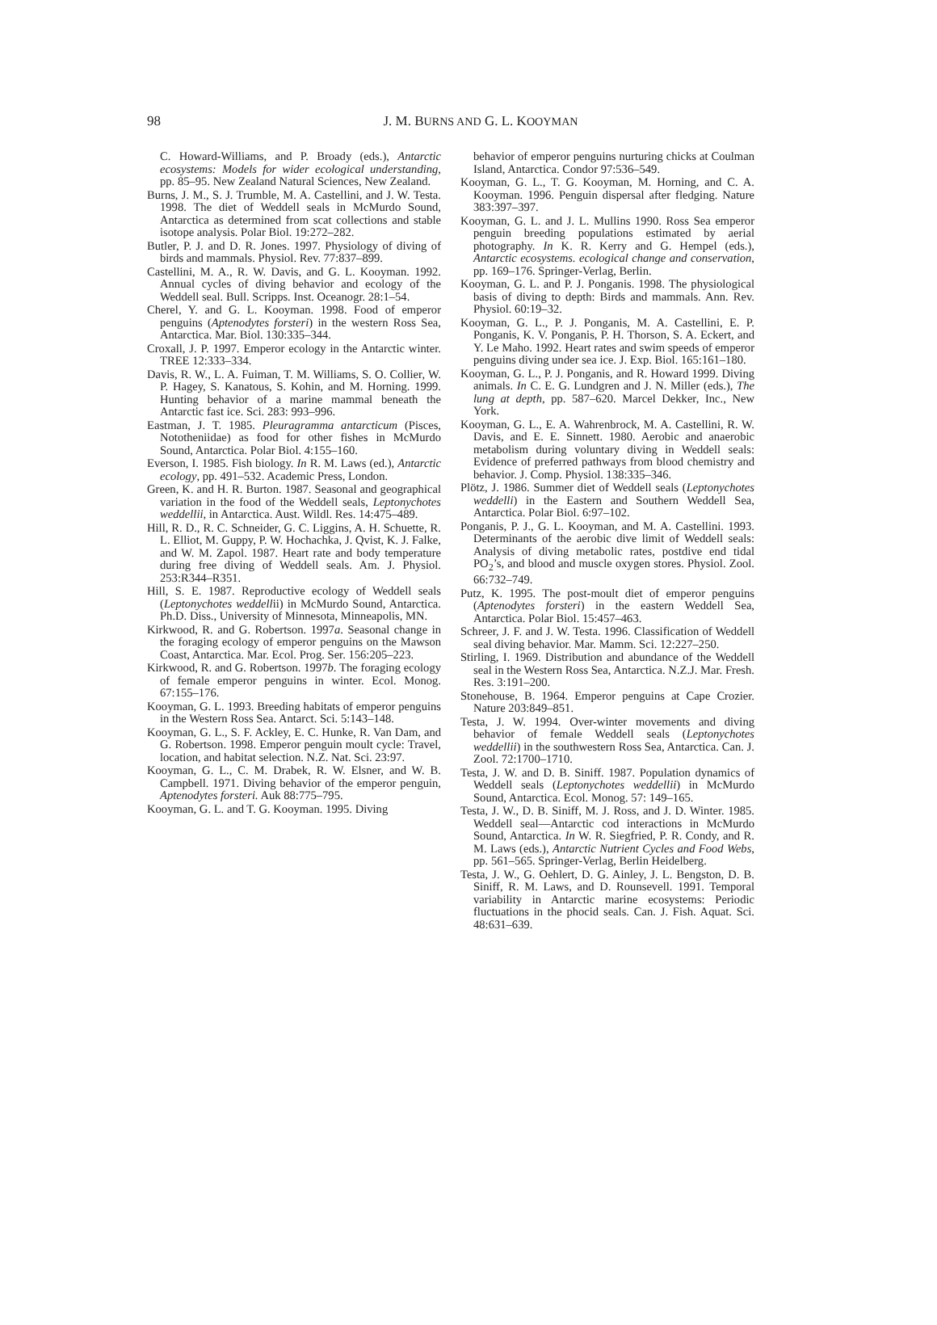98
J. M. BURNS AND G. L. KOOYMAN
C. Howard-Williams, and P. Broady (eds.), Antarctic ecosystems: Models for wider ecological understanding, pp. 85–95. New Zealand Natural Sciences, New Zealand.
Burns, J. M., S. J. Trumble, M. A. Castellini, and J. W. Testa. 1998. The diet of Weddell seals in McMurdo Sound, Antarctica as determined from scat collections and stable isotope analysis. Polar Biol. 19:272–282.
Butler, P. J. and D. R. Jones. 1997. Physiology of diving of birds and mammals. Physiol. Rev. 77:837–899.
Castellini, M. A., R. W. Davis, and G. L. Kooyman. 1992. Annual cycles of diving behavior and ecology of the Weddell seal. Bull. Scripps. Inst. Oceanogr. 28:1–54.
Cherel, Y. and G. L. Kooyman. 1998. Food of emperor penguins (Aptenodytes forsteri) in the western Ross Sea, Antarctica. Mar. Biol. 130:335–344.
Croxall, J. P. 1997. Emperor ecology in the Antarctic winter. TREE 12:333–334.
Davis, R. W., L. A. Fuiman, T. M. Williams, S. O. Collier, W. P. Hagey, S. Kanatous, S. Kohin, and M. Horning. 1999. Hunting behavior of a marine mammal beneath the Antarctic fast ice. Sci. 283: 993–996.
Eastman, J. T. 1985. Pleuragramma antarcticum (Pisces, Nototheniidae) as food for other fishes in McMurdo Sound, Antarctica. Polar Biol. 4:155–160.
Everson, I. 1985. Fish biology. In R. M. Laws (ed.), Antarctic ecology, pp. 491–532. Academic Press, London.
Green, K. and H. R. Burton. 1987. Seasonal and geographical variation in the food of the Weddell seals, Leptonychotes weddellii, in Antarctica. Aust. Wildl. Res. 14:475–489.
Hill, R. D., R. C. Schneider, G. C. Liggins, A. H. Schuette, R. L. Elliot, M. Guppy, P. W. Hochachka, J. Qvist, K. J. Falke, and W. M. Zapol. 1987. Heart rate and body temperature during free diving of Weddell seals. Am. J. Physiol. 253:R344–R351.
Hill, S. E. 1987. Reproductive ecology of Weddell seals (Leptonychotes weddellii) in McMurdo Sound, Antarctica. Ph.D. Diss., University of Minnesota, Minneapolis, MN.
Kirkwood, R. and G. Robertson. 1997a. Seasonal change in the foraging ecology of emperor penguins on the Mawson Coast, Antarctica. Mar. Ecol. Prog. Ser. 156:205–223.
Kirkwood, R. and G. Robertson. 1997b. The foraging ecology of female emperor penguins in winter. Ecol. Monog. 67:155–176.
Kooyman, G. L. 1993. Breeding habitats of emperor penguins in the Western Ross Sea. Antarct. Sci. 5:143–148.
Kooyman, G. L., S. F. Ackley, E. C. Hunke, R. Van Dam, and G. Robertson. 1998. Emperor penguin moult cycle: Travel, location, and habitat selection. N.Z. Nat. Sci. 23:97.
Kooyman, G. L., C. M. Drabek, R. W. Elsner, and W. B. Campbell. 1971. Diving behavior of the emperor penguin, Aptenodytes forsteri. Auk 88:775–795.
Kooyman, G. L. and T. G. Kooyman. 1995. Diving
behavior of emperor penguins nurturing chicks at Coulman Island, Antarctica. Condor 97:536–549.
Kooyman, G. L., T. G. Kooyman, M. Horning, and C. A. Kooyman. 1996. Penguin dispersal after fledging. Nature 383:397–397.
Kooyman, G. L. and J. L. Mullins 1990. Ross Sea emperor penguin breeding populations estimated by aerial photography. In K. R. Kerry and G. Hempel (eds.), Antarctic ecosystems. ecological change and conservation, pp. 169–176. Springer-Verlag, Berlin.
Kooyman, G. L. and P. J. Ponganis. 1998. The physiological basis of diving to depth: Birds and mammals. Ann. Rev. Physiol. 60:19–32.
Kooyman, G. L., P. J. Ponganis, M. A. Castellini, E. P. Ponganis, K. V. Ponganis, P. H. Thorson, S. A. Eckert, and Y. Le Maho. 1992. Heart rates and swim speeds of emperor penguins diving under sea ice. J. Exp. Biol. 165:161–180.
Kooyman, G. L., P. J. Ponganis, and R. Howard 1999. Diving animals. In C. E. G. Lundgren and J. N. Miller (eds.), The lung at depth, pp. 587–620. Marcel Dekker, Inc., New York.
Kooyman, G. L., E. A. Wahrenbrock, M. A. Castellini, R. W. Davis, and E. E. Sinnett. 1980. Aerobic and anaerobic metabolism during voluntary diving in Weddell seals: Evidence of preferred pathways from blood chemistry and behavior. J. Comp. Physiol. 138:335–346.
Plötz, J. 1986. Summer diet of Weddell seals (Leptonychotes weddelli) in the Eastern and Southern Weddell Sea, Antarctica. Polar Biol. 6:97–102.
Ponganis, P. J., G. L. Kooyman, and M. A. Castellini. 1993. Determinants of the aerobic dive limit of Weddell seals: Analysis of diving metabolic rates, postdive end tidal PO<sub>2</sub>’s, and blood and muscle oxygen stores. Physiol. Zool. 66:732–749.
Putz, K. 1995. The post-moult diet of emperor penguins (Aptenodytes forsteri) in the eastern Weddell Sea, Antarctica. Polar Biol. 15:457–463.
Schreer, J. F. and J. W. Testa. 1996. Classification of Weddell seal diving behavior. Mar. Mamm. Sci. 12:227–250.
Stirling, I. 1969. Distribution and abundance of the Weddell seal in the Western Ross Sea, Antarctica. N.Z.J. Mar. Fresh. Res. 3:191–200.
Stonehouse, B. 1964. Emperor penguins at Cape Crozier. Nature 203:849–851.
Testa, J. W. 1994. Over-winter movements and diving behavior of female Weddell seals (Leptonychotes weddellii) in the southwestern Ross Sea, Antarctica. Can. J. Zool. 72:1700–1710.
Testa, J. W. and D. B. Siniff. 1987. Population dynamics of Weddell seals (Leptonychotes weddellii) in McMurdo Sound, Antarctica. Ecol. Monog. 57: 149–165.
Testa, J. W., D. B. Siniff, M. J. Ross, and J. D. Winter. 1985. Weddell seal—Antarctic cod interactions in McMurdo Sound, Antarctica. In W. R. Siegfried, P. R. Condy, and R. M. Laws (eds.), Antarctic Nutrient Cycles and Food Webs, pp. 561–565. Springer-Verlag, Berlin Heidelberg.
Testa, J. W., G. Oehlert, D. G. Ainley, J. L. Bengston, D. B. Siniff, R. M. Laws, and D. Rounsevell. 1991. Temporal variability in Antarctic marine ecosystems: Periodic fluctuations in the phocid seals. Can. J. Fish. Aquat. Sci. 48:631–639.